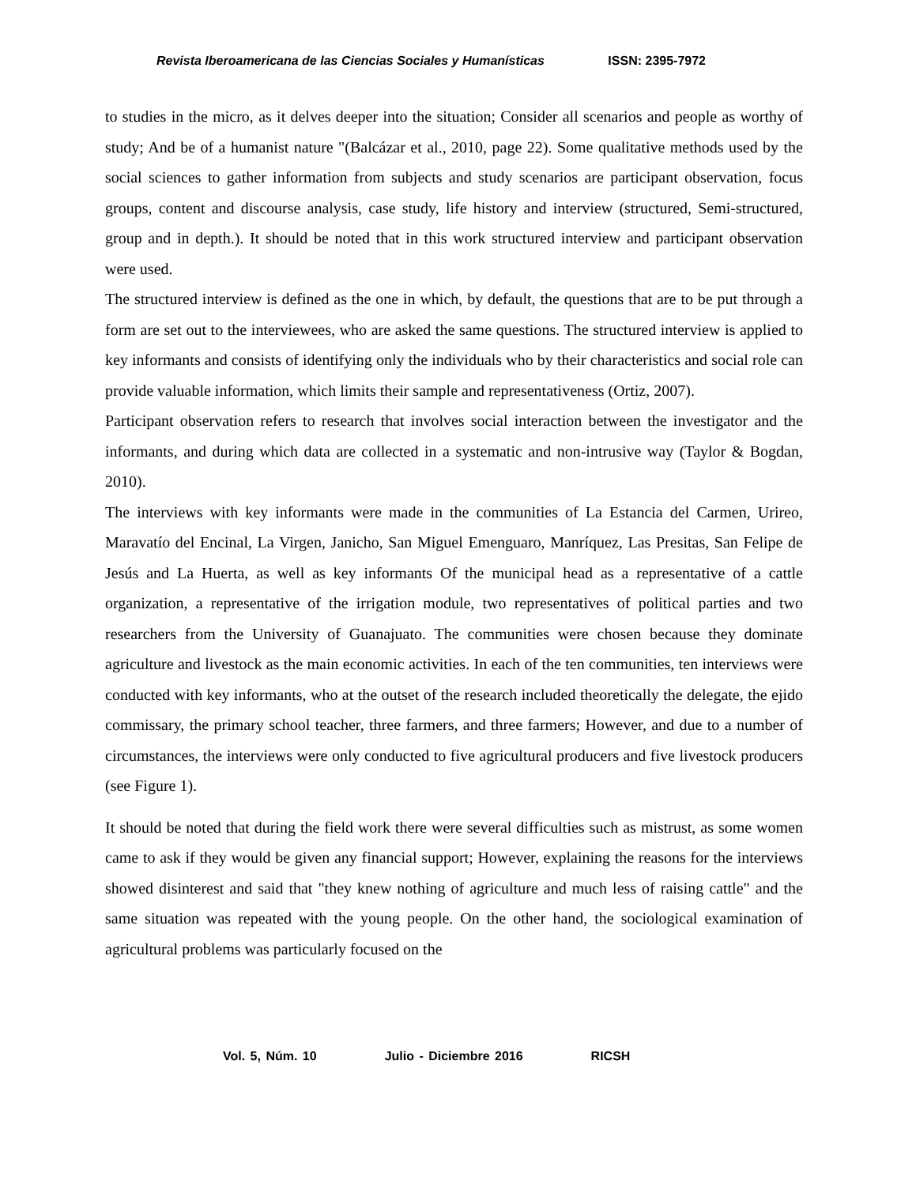Revista Iberoamericana de las Ciencias Sociales y Humanísticas ISSN: 2395-7972
to studies in the micro, as it delves deeper into the situation; Consider all scenarios and people as worthy of study; And be of a humanist nature "(Balcázar et al., 2010, page 22). Some qualitative methods used by the social sciences to gather information from subjects and study scenarios are participant observation, focus groups, content and discourse analysis, case study, life history and interview (structured, Semi-structured, group and in depth.). It should be noted that in this work structured interview and participant observation were used.
The structured interview is defined as the one in which, by default, the questions that are to be put through a form are set out to the interviewees, who are asked the same questions. The structured interview is applied to key informants and consists of identifying only the individuals who by their characteristics and social role can provide valuable information, which limits their sample and representativeness (Ortiz, 2007).
Participant observation refers to research that involves social interaction between the investigator and the informants, and during which data are collected in a systematic and non-intrusive way (Taylor & Bogdan, 2010).
The interviews with key informants were made in the communities of La Estancia del Carmen, Urireo, Maravatío del Encinal, La Virgen, Janicho, San Miguel Emenguaro, Manríquez, Las Presitas, San Felipe de Jesús and La Huerta, as well as key informants Of the municipal head as a representative of a cattle organization, a representative of the irrigation module, two representatives of political parties and two researchers from the University of Guanajuato. The communities were chosen because they dominate agriculture and livestock as the main economic activities. In each of the ten communities, ten interviews were conducted with key informants, who at the outset of the research included theoretically the delegate, the ejido commissary, the primary school teacher, three farmers, and three farmers; However, and due to a number of circumstances, the interviews were only conducted to five agricultural producers and five livestock producers (see Figure 1).
It should be noted that during the field work there were several difficulties such as mistrust, as some women came to ask if they would be given any financial support; However, explaining the reasons for the interviews showed disinterest and said that "they knew nothing of agriculture and much less of raising cattle" and the same situation was repeated with the young people. On the other hand, the sociological examination of agricultural problems was particularly focused on the
Vol. 5, Núm. 10 Julio - Diciembre 2016 RICSH